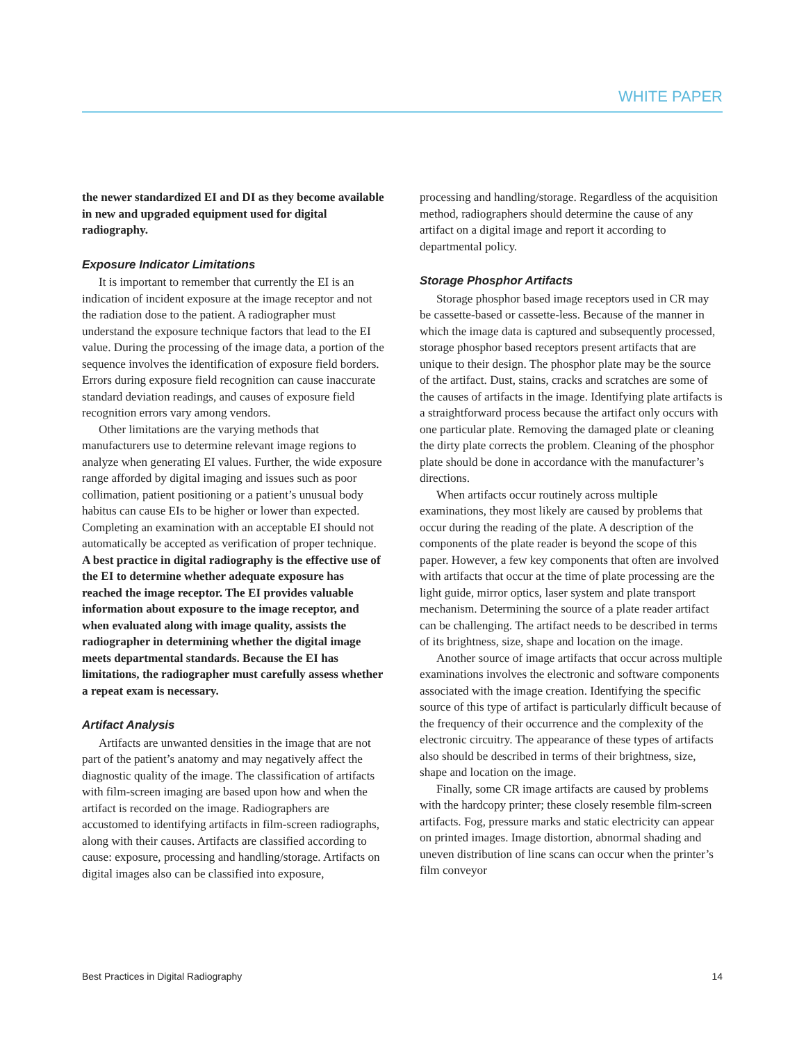WHITE PAPER
the newer standardized EI and DI as they become available in new and upgraded equipment used for digital radiography.
Exposure Indicator Limitations
It is important to remember that currently the EI is an indication of incident exposure at the image receptor and not the radiation dose to the patient. A radiographer must understand the exposure technique factors that lead to the EI value. During the processing of the image data, a portion of the sequence involves the identification of exposure field borders. Errors during exposure field recognition can cause inaccurate standard deviation readings, and causes of exposure field recognition errors vary among vendors.
Other limitations are the varying methods that manufacturers use to determine relevant image regions to analyze when generating EI values. Further, the wide exposure range afforded by digital imaging and issues such as poor collimation, patient positioning or a patient’s unusual body habitus can cause EIs to be higher or lower than expected. Completing an examination with an acceptable EI should not automatically be accepted as verification of proper technique. A best practice in digital radiography is the effective use of the EI to determine whether adequate exposure has reached the image receptor. The EI provides valuable information about exposure to the image receptor, and when evaluated along with image quality, assists the radiographer in determining whether the digital image meets departmental standards. Because the EI has limitations, the radiographer must carefully assess whether a repeat exam is necessary.
Artifact Analysis
Artifacts are unwanted densities in the image that are not part of the patient’s anatomy and may negatively affect the diagnostic quality of the image. The classification of artifacts with film-screen imaging are based upon how and when the artifact is recorded on the image. Radiographers are accustomed to identifying artifacts in film-screen radiographs, along with their causes. Artifacts are classified according to cause: exposure, processing and handling/storage. Artifacts on digital images also can be classified into exposure,
processing and handling/storage. Regardless of the acquisition method, radiographers should determine the cause of any artifact on a digital image and report it according to departmental policy.
Storage Phosphor Artifacts
Storage phosphor based image receptors used in CR may be cassette-based or cassette-less. Because of the manner in which the image data is captured and subsequently processed, storage phosphor based receptors present artifacts that are unique to their design. The phosphor plate may be the source of the artifact. Dust, stains, cracks and scratches are some of the causes of artifacts in the image. Identifying plate artifacts is a straightforward process because the artifact only occurs with one particular plate. Removing the damaged plate or cleaning the dirty plate corrects the problem. Cleaning of the phosphor plate should be done in accordance with the manufacturer’s directions.
When artifacts occur routinely across multiple examinations, they most likely are caused by problems that occur during the reading of the plate. A description of the components of the plate reader is beyond the scope of this paper. However, a few key components that often are involved with artifacts that occur at the time of plate processing are the light guide, mirror optics, laser system and plate transport mechanism. Determining the source of a plate reader artifact can be challenging. The artifact needs to be described in terms of its brightness, size, shape and location on the image.
Another source of image artifacts that occur across multiple examinations involves the electronic and software components associated with the image creation. Identifying the specific source of this type of artifact is particularly difficult because of the frequency of their occurrence and the complexity of the electronic circuitry. The appearance of these types of artifacts also should be described in terms of their brightness, size, shape and location on the image.
Finally, some CR image artifacts are caused by problems with the hardcopy printer; these closely resemble film-screen artifacts. Fog, pressure marks and static electricity can appear on printed images. Image distortion, abnormal shading and uneven distribution of line scans can occur when the printer’s film conveyor
Best Practices in Digital Radiography 14